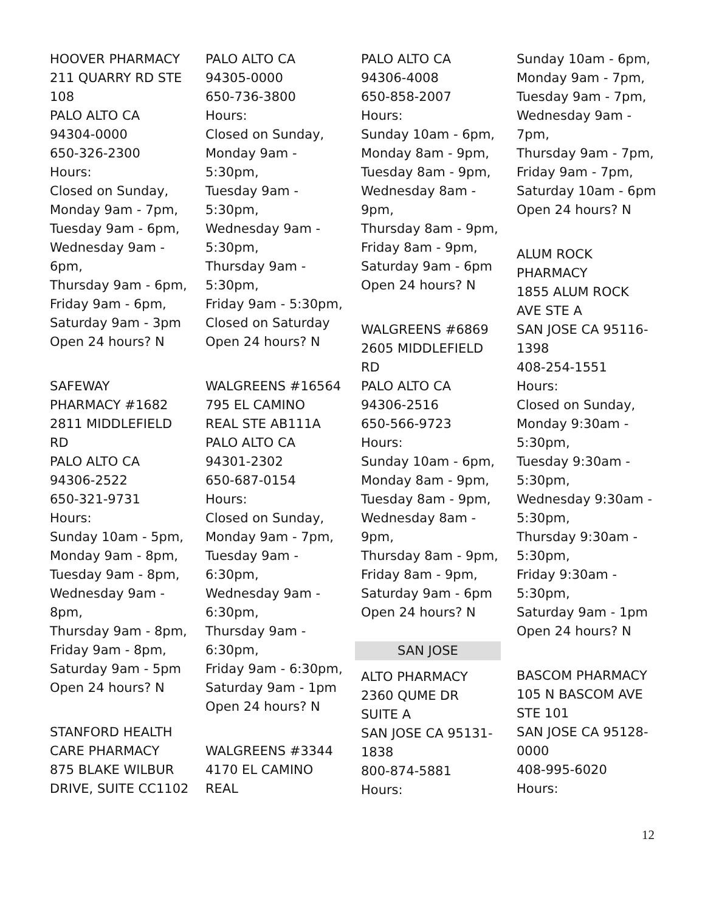HOOVER PHARMACY
211 QUARRY RD STE
108
PALO ALTO CA
94304-0000
650-326-2300
Hours:
Closed on Sunday,
Monday 9am - 7pm,
Tuesday 9am - 6pm,
Wednesday 9am -
6pm,
Thursday 9am - 6pm,
Friday 9am - 6pm,
Saturday 9am - 3pm
Open 24 hours? N
SAFEWAY
PHARMACY #1682
2811 MIDDLEFIELD
RD
PALO ALTO CA
94306-2522
650-321-9731
Hours:
Sunday 10am - 5pm,
Monday 9am - 8pm,
Tuesday 9am - 8pm,
Wednesday 9am -
8pm,
Thursday 9am - 8pm,
Friday 9am - 8pm,
Saturday 9am - 5pm
Open 24 hours? N
STANFORD HEALTH
CARE PHARMACY
875 BLAKE WILBUR
DRIVE, SUITE CC1102
PALO ALTO CA
94305-0000
650-736-3800
Hours:
Closed on Sunday,
Monday 9am -
5:30pm,
Tuesday 9am -
5:30pm,
Wednesday 9am -
5:30pm,
Thursday 9am -
5:30pm,
Friday 9am - 5:30pm,
Closed on Saturday
Open 24 hours? N
WALGREENS #16564
795 EL CAMINO
REAL STE AB111A
PALO ALTO CA
94301-2302
650-687-0154
Hours:
Closed on Sunday,
Monday 9am - 7pm,
Tuesday 9am -
6:30pm,
Wednesday 9am -
6:30pm,
Thursday 9am -
6:30pm,
Friday 9am - 6:30pm,
Saturday 9am - 1pm
Open 24 hours? N
WALGREENS #3344
4170 EL CAMINO
REAL
PALO ALTO CA
94306-4008
650-858-2007
Hours:
Sunday 10am - 6pm,
Monday 8am - 9pm,
Tuesday 8am - 9pm,
Wednesday 8am -
9pm,
Thursday 8am - 9pm,
Friday 8am - 9pm,
Saturday 9am - 6pm
Open 24 hours? N
WALGREENS #6869
2605 MIDDLEFIELD
RD
PALO ALTO CA
94306-2516
650-566-9723
Hours:
Sunday 10am - 6pm,
Monday 8am - 9pm,
Tuesday 8am - 9pm,
Wednesday 8am -
9pm,
Thursday 8am - 9pm,
Friday 8am - 9pm,
Saturday 9am - 6pm
Open 24 hours? N
SAN JOSE
ALTO PHARMACY
2360 QUME DR
SUITE A
SAN JOSE CA 95131-
1838
800-874-5881
Hours:
Sunday 10am - 6pm,
Monday 9am - 7pm,
Tuesday 9am - 7pm,
Wednesday 9am -
7pm,
Thursday 9am - 7pm,
Friday 9am - 7pm,
Saturday 10am - 6pm
Open 24 hours? N
ALUM ROCK
PHARMACY
1855 ALUM ROCK
AVE STE A
SAN JOSE CA 95116-
1398
408-254-1551
Hours:
Closed on Sunday,
Monday 9:30am -
5:30pm,
Tuesday 9:30am -
5:30pm,
Wednesday 9:30am -
5:30pm,
Thursday 9:30am -
5:30pm,
Friday 9:30am -
5:30pm,
Saturday 9am - 1pm
Open 24 hours? N
BASCOM PHARMACY
105 N BASCOM AVE
STE 101
SAN JOSE CA 95128-
0000
408-995-6020
Hours:
12